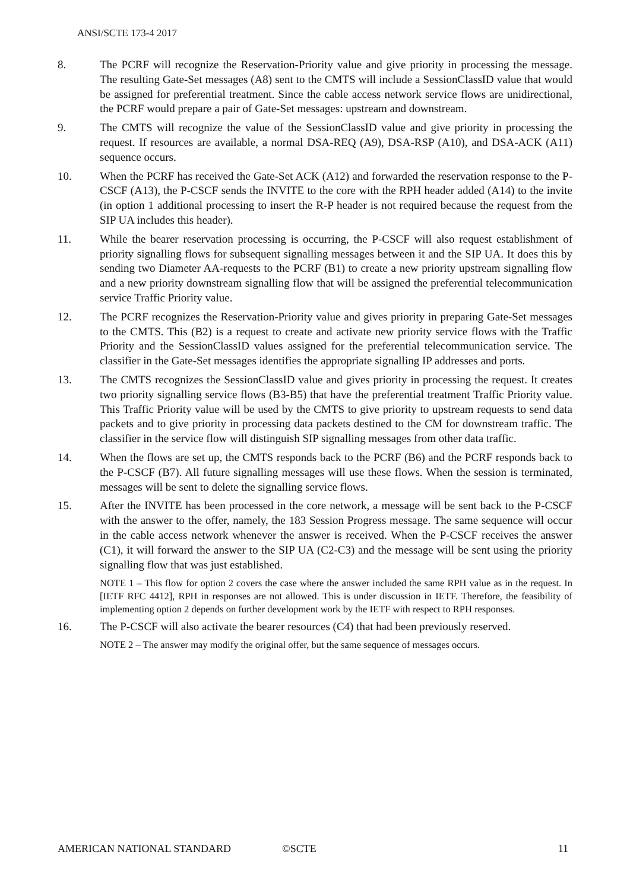ANSI/SCTE 173-4 2017
8. The PCRF will recognize the Reservation-Priority value and give priority in processing the message. The resulting Gate-Set messages (A8) sent to the CMTS will include a SessionClassID value that would be assigned for preferential treatment. Since the cable access network service flows are unidirectional, the PCRF would prepare a pair of Gate-Set messages: upstream and downstream.
9. The CMTS will recognize the value of the SessionClassID value and give priority in processing the request. If resources are available, a normal DSA-REQ (A9), DSA-RSP (A10), and DSA-ACK (A11) sequence occurs.
10. When the PCRF has received the Gate-Set ACK (A12) and forwarded the reservation response to the P-CSCF (A13), the P-CSCF sends the INVITE to the core with the RPH header added (A14) to the invite (in option 1 additional processing to insert the R-P header is not required because the request from the SIP UA includes this header).
11. While the bearer reservation processing is occurring, the P-CSCF will also request establishment of priority signalling flows for subsequent signalling messages between it and the SIP UA. It does this by sending two Diameter AA-requests to the PCRF (B1) to create a new priority upstream signalling flow and a new priority downstream signalling flow that will be assigned the preferential telecommunication service Traffic Priority value.
12. The PCRF recognizes the Reservation-Priority value and gives priority in preparing Gate-Set messages to the CMTS. This (B2) is a request to create and activate new priority service flows with the Traffic Priority and the SessionClassID values assigned for the preferential telecommunication service. The classifier in the Gate-Set messages identifies the appropriate signalling IP addresses and ports.
13. The CMTS recognizes the SessionClassID value and gives priority in processing the request. It creates two priority signalling service flows (B3-B5) that have the preferential treatment Traffic Priority value. This Traffic Priority value will be used by the CMTS to give priority to upstream requests to send data packets and to give priority in processing data packets destined to the CM for downstream traffic. The classifier in the service flow will distinguish SIP signalling messages from other data traffic.
14. When the flows are set up, the CMTS responds back to the PCRF (B6) and the PCRF responds back to the P-CSCF (B7). All future signalling messages will use these flows. When the session is terminated, messages will be sent to delete the signalling service flows.
15. After the INVITE has been processed in the core network, a message will be sent back to the P-CSCF with the answer to the offer, namely, the 183 Session Progress message. The same sequence will occur in the cable access network whenever the answer is received. When the P-CSCF receives the answer (C1), it will forward the answer to the SIP UA (C2-C3) and the message will be sent using the priority signalling flow that was just established.
NOTE 1 – This flow for option 2 covers the case where the answer included the same RPH value as in the request. In [IETF RFC 4412], RPH in responses are not allowed. This is under discussion in IETF. Therefore, the feasibility of implementing option 2 depends on further development work by the IETF with respect to RPH responses.
16. The P-CSCF will also activate the bearer resources (C4) that had been previously reserved.
NOTE 2 – The answer may modify the original offer, but the same sequence of messages occurs.
AMERICAN NATIONAL STANDARD ©SCTE 11